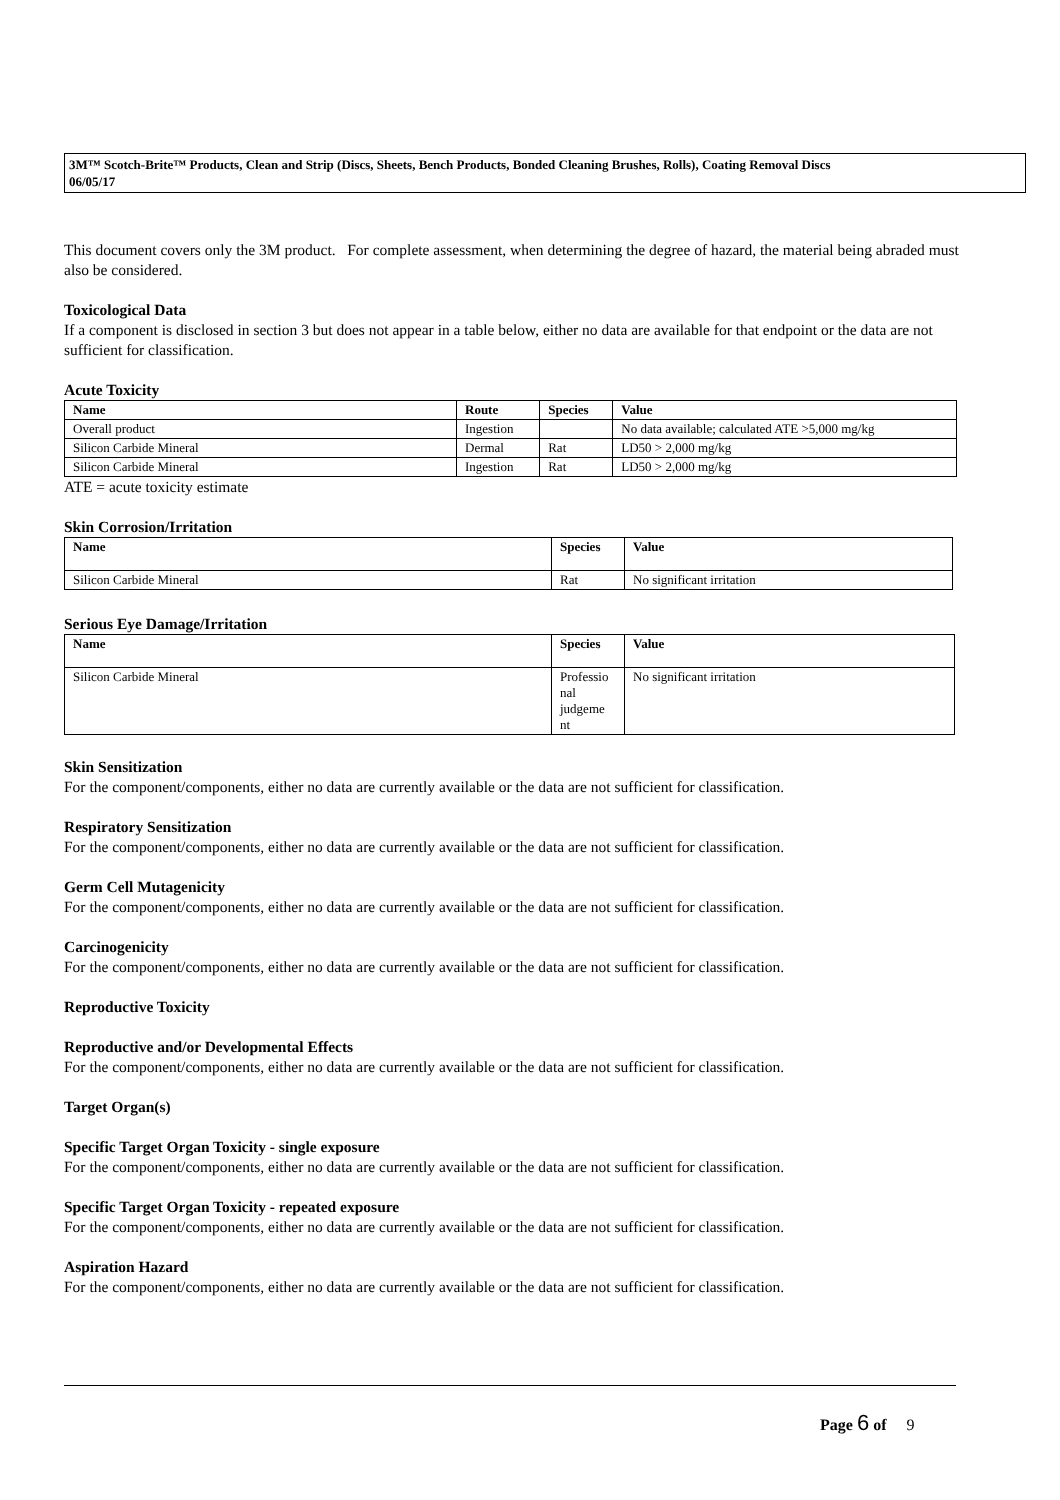3M™ Scotch-Brite™ Products, Clean and Strip (Discs, Sheets, Bench Products, Bonded Cleaning Brushes, Rolls), Coating Removal Discs
06/05/17
This document covers only the 3M product. For complete assessment, when determining the degree of hazard, the material being abraded must also be considered.
Toxicological Data
If a component is disclosed in section 3 but does not appear in a table below, either no data are available for that endpoint or the data are not sufficient for classification.
Acute Toxicity
| Name | Route | Species | Value |
| --- | --- | --- | --- |
| Overall product | Ingestion | | No data available; calculated ATE >5,000 mg/kg |
| Silicon Carbide Mineral | Dermal | Rat | LD50 > 2,000 mg/kg |
| Silicon Carbide Mineral | Ingestion | Rat | LD50 > 2,000 mg/kg |
ATE = acute toxicity estimate
Skin Corrosion/Irritation
| Name | Species | Value |
| --- | --- | --- |
| Silicon Carbide Mineral | Rat | No significant irritation |
Serious Eye Damage/Irritation
| Name | Species | Value |
| --- | --- | --- |
| Silicon Carbide Mineral | Professio nal judgeme nt | No significant irritation |
Skin Sensitization
For the component/components, either no data are currently available or the data are not sufficient for classification.
Respiratory Sensitization
For the component/components, either no data are currently available or the data are not sufficient for classification.
Germ Cell Mutagenicity
For the component/components, either no data are currently available or the data are not sufficient for classification.
Carcinogenicity
For the component/components, either no data are currently available or the data are not sufficient for classification.
Reproductive Toxicity
Reproductive and/or Developmental Effects
For the component/components, either no data are currently available or the data are not sufficient for classification.
Target Organ(s)
Specific Target Organ Toxicity - single exposure
For the component/components, either no data are currently available or the data are not sufficient for classification.
Specific Target Organ Toxicity - repeated exposure
For the component/components, either no data are currently available or the data are not sufficient for classification.
Aspiration Hazard
For the component/components, either no data are currently available or the data are not sufficient for classification.
Page 6 of 9